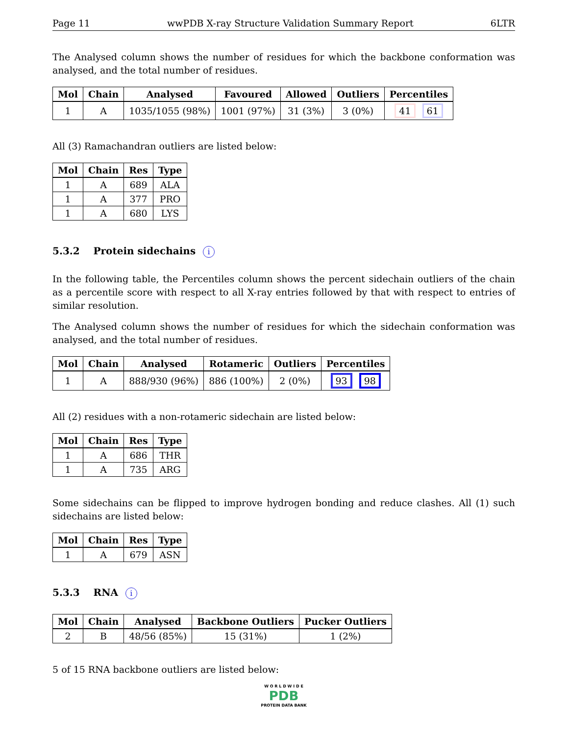Page 11 wwPDB X-ray Structure Validation Summary Report 6LTR
The Analysed column shows the number of residues for which the backbone conformation was analysed, and the total number of residues.
| Mol | Chain | Analysed | Favoured | Allowed | Outliers | Percentiles |
| --- | --- | --- | --- | --- | --- | --- |
| 1 | A | 1035/1055 (98%) | 1001 (97%) | 31 (3%) | 3 (0%) | 41 61 |
All (3) Ramachandran outliers are listed below:
| Mol | Chain | Res | Type |
| --- | --- | --- | --- |
| 1 | A | 689 | ALA |
| 1 | A | 377 | PRO |
| 1 | A | 680 | LYS |
5.3.2 Protein sidechains i
In the following table, the Percentiles column shows the percent sidechain outliers of the chain as a percentile score with respect to all X-ray entries followed by that with respect to entries of similar resolution.
The Analysed column shows the number of residues for which the sidechain conformation was analysed, and the total number of residues.
| Mol | Chain | Analysed | Rotameric | Outliers | Percentiles |
| --- | --- | --- | --- | --- | --- |
| 1 | A | 888/930 (96%) | 886 (100%) | 2 (0%) | 93 98 |
All (2) residues with a non-rotameric sidechain are listed below:
| Mol | Chain | Res | Type |
| --- | --- | --- | --- |
| 1 | A | 686 | THR |
| 1 | A | 735 | ARG |
Some sidechains can be flipped to improve hydrogen bonding and reduce clashes. All (1) such sidechains are listed below:
| Mol | Chain | Res | Type |
| --- | --- | --- | --- |
| 1 | A | 679 | ASN |
5.3.3 RNA i
| Mol | Chain | Analysed | Backbone Outliers | Pucker Outliers |
| --- | --- | --- | --- | --- |
| 2 | B | 48/56 (85%) | 15 (31%) | 1 (2%) |
5 of 15 RNA backbone outliers are listed below:
W O R L D W I D E
PDB
PROTEIN DATA BANK